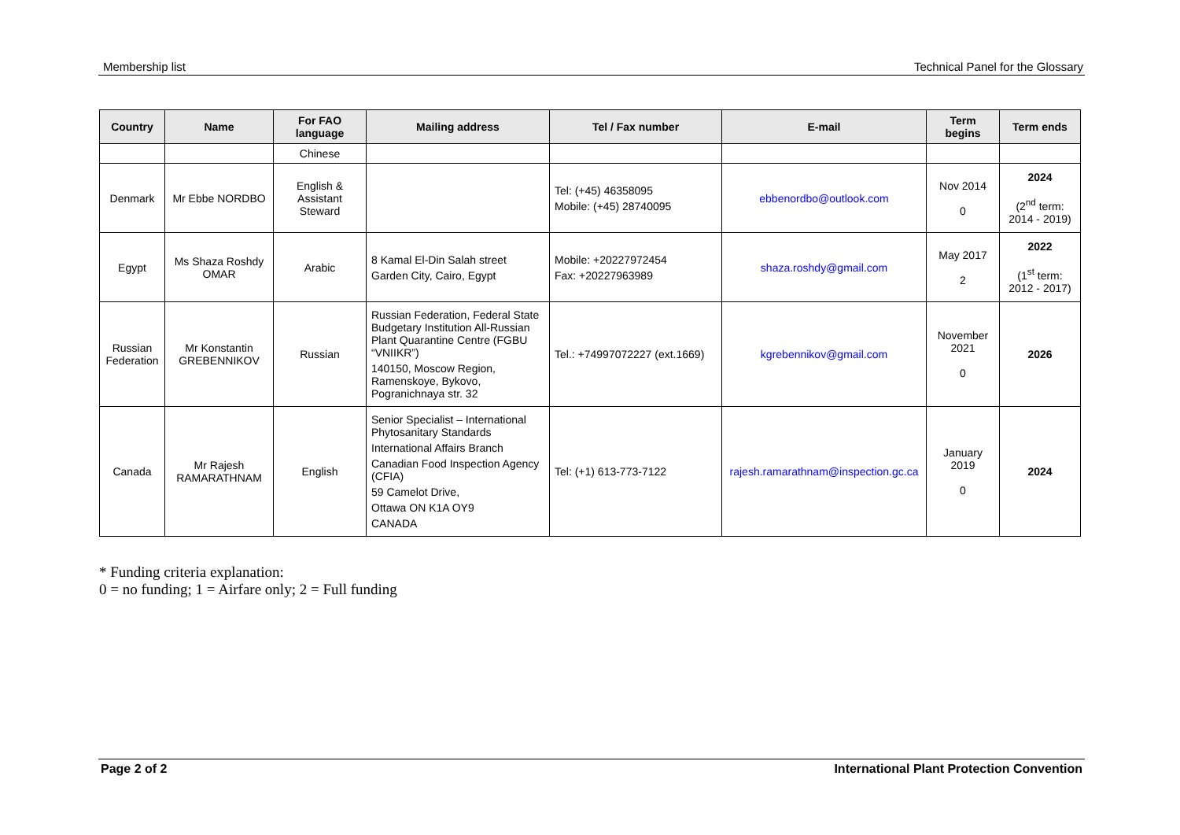Membership list Technical Panel for the Glossary
| Country | Name | For FAO language | Mailing address | Tel / Fax number | E-mail | Term begins | Term ends |
| --- | --- | --- | --- | --- | --- | --- | --- |
| | | Chinese | | | | | |
| Denmark | Mr Ebbe NORDBO | English & Assistant Steward | | Tel: (+45) 46358095 Mobile: (+45) 28740095 | ebbenordbo@outlook.com | Nov 2014 0 | 2024 (2<sup>nd</sup> term: 2014 - 2019) |
| Egypt | Ms Shaza Roshdy OMAR | Arabic | 8 Kamal El-Din Salah street Garden City, Cairo, Egypt | Mobile: +20227972454 Fax: +20227963989 | shaza.roshdy@gmail.com | May 2017 2 | 2022 (1<sup>st</sup> term: 2012 - 2017) |
| Russian Federation | Mr Konstantin GREBENNIKOV | Russian | Russian Federation, Federal State Budgetary Institution All-Russian Plant Quarantine Centre (FGBU “VNIIKR”) 140150, Moscow Region, Ramenskoye, Bykovo, Pogranichnaya str. 32 | Tel.: +74997072227 (ext.1669) | kgrebennikov@gmail.com | November 2021 0 | 2026 |
| Canada | Mr Rajesh RAMARATHNAM | English | Senior Specialist – International Phytosanitary Standards International Affairs Branch Canadian Food Inspection Agency (CFIA) 59 Camelot Drive, Ottawa ON K1A OY9 CANADA | Tel: (+1) 613-773-7122 | rajesh.ramarathnam@inspection.gc.ca | January 2019 0 | 2024 |
* Funding criteria explanation:
0 = no funding; 1 = Airfare only; 2 = Full funding
Page 2 of 2 International Plant Protection Convention